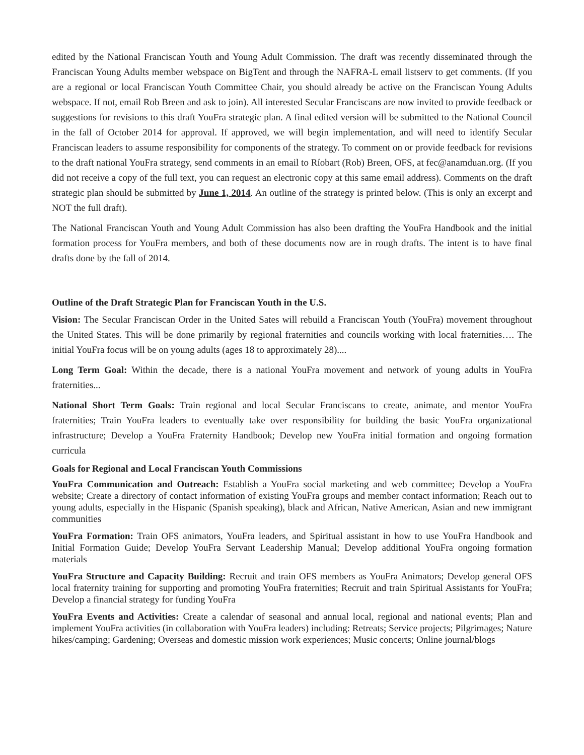edited by the National Franciscan Youth and Young Adult Commission. The draft was recently disseminated through the Franciscan Young Adults member webspace on BigTent and through the NAFRA-L email listserv to get comments. (If you are a regional or local Franciscan Youth Committee Chair, you should already be active on the Franciscan Young Adults webspace. If not, email Rob Breen and ask to join). All interested Secular Franciscans are now invited to provide feedback or suggestions for revisions to this draft YouFra strategic plan. A final edited version will be submitted to the National Council in the fall of October 2014 for approval. If approved, we will begin implementation, and will need to identify Secular Franciscan leaders to assume responsibility for components of the strategy. To comment on or provide feedback for revisions to the draft national YouFra strategy, send comments in an email to Ríobart (Rob) Breen, OFS, at fec@anamduan.org. (If you did not receive a copy of the full text, you can request an electronic copy at this same email address). Comments on the draft strategic plan should be submitted by June 1, 2014. An outline of the strategy is printed below. (This is only an excerpt and NOT the full draft).
The National Franciscan Youth and Young Adult Commission has also been drafting the YouFra Handbook and the initial formation process for YouFra members, and both of these documents now are in rough drafts. The intent is to have final drafts done by the fall of 2014.
Outline of the Draft Strategic Plan for Franciscan Youth in the U.S.
Vision: The Secular Franciscan Order in the United Sates will rebuild a Franciscan Youth (YouFra) movement throughout the United States. This will be done primarily by regional fraternities and councils working with local fraternities…. The initial YouFra focus will be on young adults (ages 18 to approximately 28)....
Long Term Goal: Within the decade, there is a national YouFra movement and network of young adults in YouFra fraternities...
National Short Term Goals: Train regional and local Secular Franciscans to create, animate, and mentor YouFra fraternities; Train YouFra leaders to eventually take over responsibility for building the basic YouFra organizational infrastructure; Develop a YouFra Fraternity Handbook; Develop new YouFra initial formation and ongoing formation curricula
Goals for Regional and Local Franciscan Youth Commissions
YouFra Communication and Outreach: Establish a YouFra social marketing and web committee; Develop a YouFra website; Create a directory of contact information of existing YouFra groups and member contact information; Reach out to young adults, especially in the Hispanic (Spanish speaking), black and African, Native American, Asian and new immigrant communities
YouFra Formation: Train OFS animators, YouFra leaders, and Spiritual assistant in how to use YouFra Handbook and Initial Formation Guide; Develop YouFra Servant Leadership Manual; Develop additional YouFra ongoing formation materials
YouFra Structure and Capacity Building: Recruit and train OFS members as YouFra Animators; Develop general OFS local fraternity training for supporting and promoting YouFra fraternities; Recruit and train Spiritual Assistants for YouFra; Develop a financial strategy for funding YouFra
YouFra Events and Activities: Create a calendar of seasonal and annual local, regional and national events; Plan and implement YouFra activities (in collaboration with YouFra leaders) including: Retreats; Service projects; Pilgrimages; Nature hikes/camping; Gardening; Overseas and domestic mission work experiences; Music concerts; Online journal/blogs